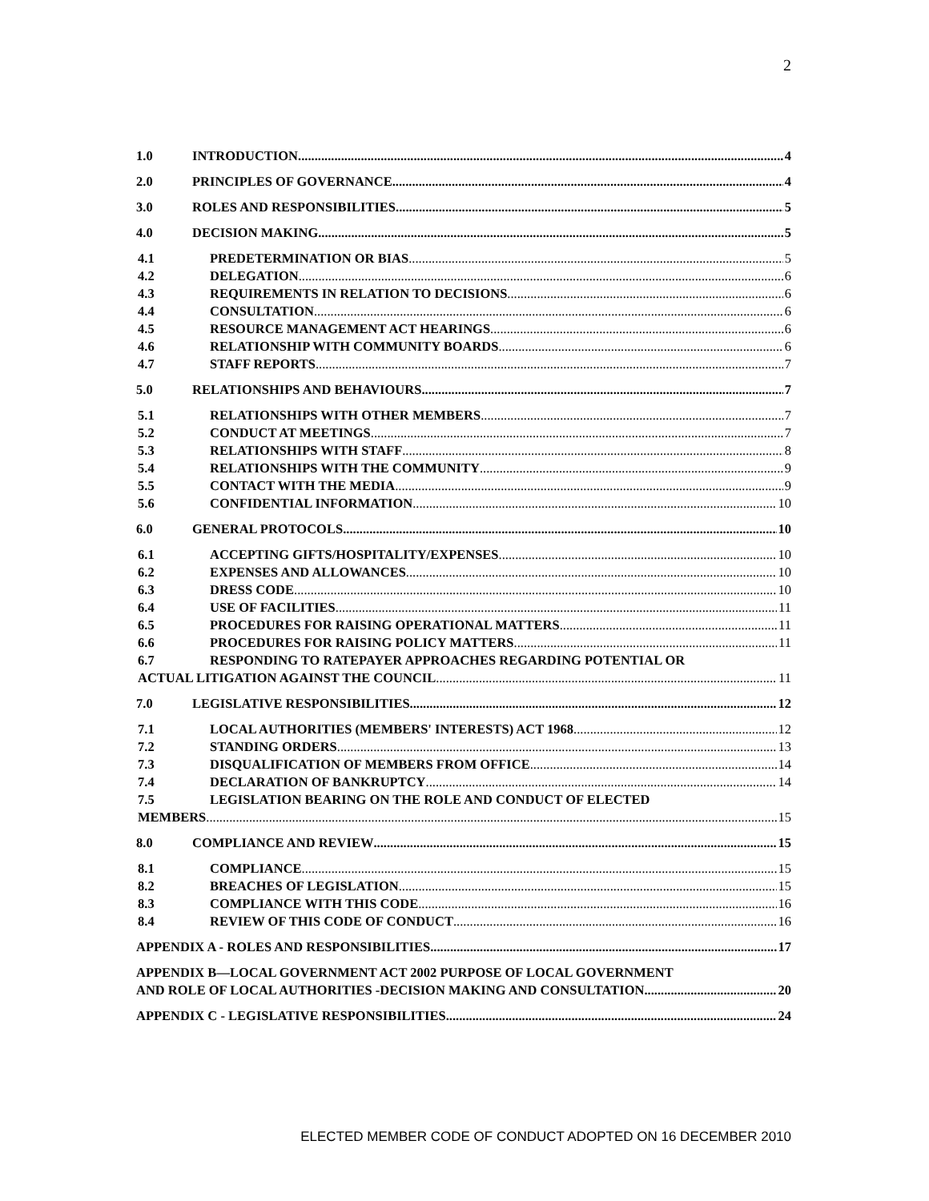2
1.0 INTRODUCTION 4
2.0 PRINCIPLES OF GOVERNANCE 4
3.0 ROLES AND RESPONSIBILITIES 5
4.0 DECISION MAKING 5
4.1 PREDETERMINATION OR BIAS 5
4.2 DELEGATION 6
4.3 REQUIREMENTS IN RELATION TO DECISIONS 6
4.4 CONSULTATION 6
4.5 RESOURCE MANAGEMENT ACT HEARINGS 6
4.6 RELATIONSHIP WITH COMMUNITY BOARDS 6
4.7 STAFF REPORTS 7
5.0 RELATIONSHIPS AND BEHAVIOURS 7
5.1 RELATIONSHIPS WITH OTHER MEMBERS 7
5.2 CONDUCT AT MEETINGS 7
5.3 RELATIONSHIPS WITH STAFF 8
5.4 RELATIONSHIPS WITH THE COMMUNITY 9
5.5 CONTACT WITH THE MEDIA 9
5.6 CONFIDENTIAL INFORMATION 10
6.0 GENERAL PROTOCOLS 10
6.1 ACCEPTING GIFTS/HOSPITALITY/EXPENSES 10
6.2 EXPENSES AND ALLOWANCES 10
6.3 DRESS CODE 10
6.4 USE OF FACILITIES 11
6.5 PROCEDURES FOR RAISING OPERATIONAL MATTERS 11
6.6 PROCEDURES FOR RAISING POLICY MATTERS 11
6.7 RESPONDING TO RATEPAYER APPROACHES REGARDING POTENTIAL OR
ACTUAL LITIGATION AGAINST THE COUNCIL 11
7.0 LEGISLATIVE RESPONSIBILITIES 12
7.1 LOCAL AUTHORITIES (MEMBERS' INTERESTS) ACT 1968 12
7.2 STANDING ORDERS 13
7.3 DISQUALIFICATION OF MEMBERS FROM OFFICE 14
7.4 DECLARATION OF BANKRUPTCY 14
7.5 LEGISLATION BEARING ON THE ROLE AND CONDUCT OF ELECTED
MEMBERS 15
8.0 COMPLIANCE AND REVIEW 15
8.1 COMPLIANCE 15
8.2 BREACHES OF LEGISLATION 15
8.3 COMPLIANCE WITH THIS CODE 16
8.4 REVIEW OF THIS CODE OF CONDUCT 16
APPENDIX A - ROLES AND RESPONSIBILITIES 17
APPENDIX B—LOCAL GOVERNMENT ACT 2002 PURPOSE OF LOCAL GOVERNMENT
AND ROLE OF LOCAL AUTHORITIES -DECISION MAKING AND CONSULTATION 20
APPENDIX C - LEGISLATIVE RESPONSIBILITIES 24
ELECTED MEMBER CODE OF CONDUCT ADOPTED ON 16 DECEMBER 2010